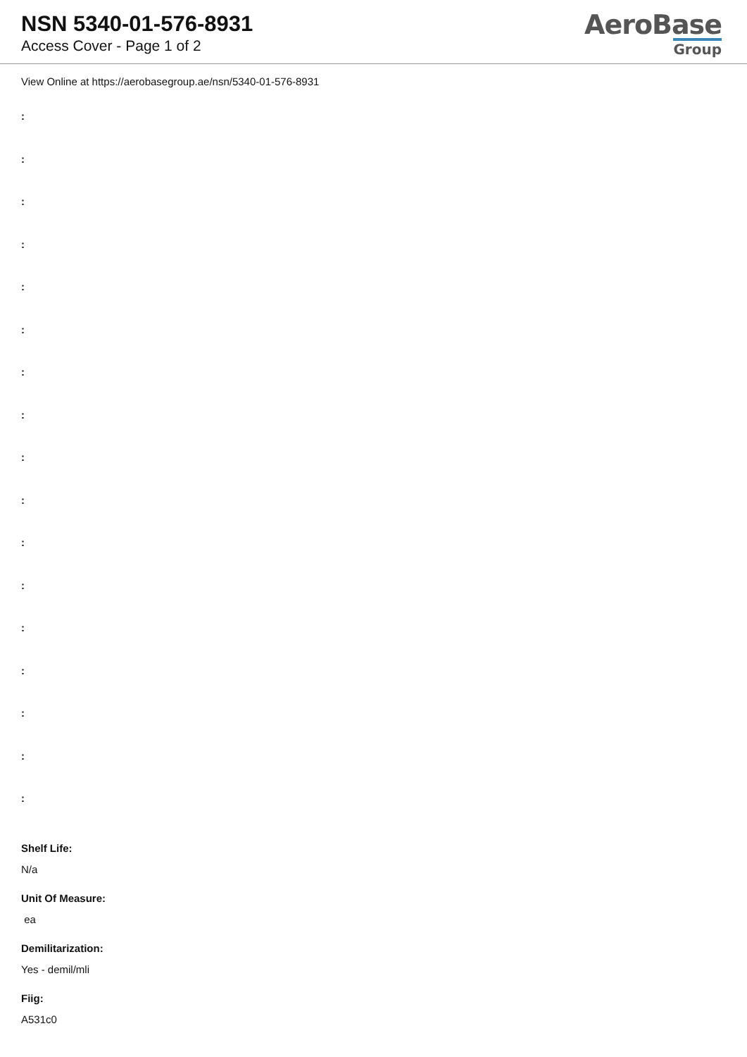NSN 5340-01-576-8931
Access Cover - Page 1 of 2
AeroBase
Group
View Online at https://aerobasegroup.ae/nsn/5340-01-576-8931
:
:
:
:
:
:
:
:
:
:
:
:
:
:
:
:
:
Shelf Life:
N/a
Unit Of Measure:
ea
Demilitarization:
Yes - demil/mli
Fiig:
A531c0